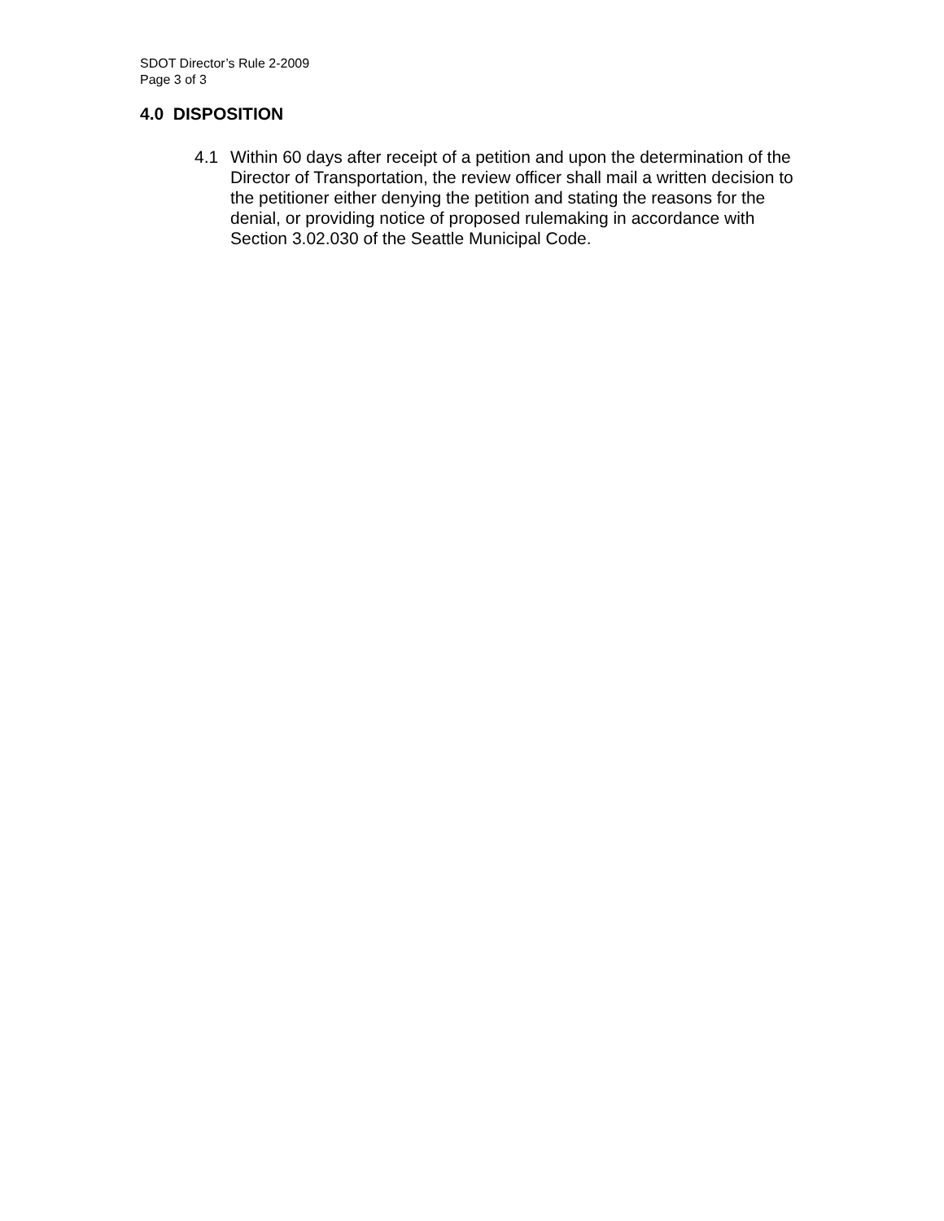SDOT Director’s Rule 2-2009
Page 3 of 3
4.0 DISPOSITION
4.1 Within 60 days after receipt of a petition and upon the determination of the Director of Transportation, the review officer shall mail a written decision to the petitioner either denying the petition and stating the reasons for the denial, or providing notice of proposed rulemaking in accordance with Section 3.02.030 of the Seattle Municipal Code.